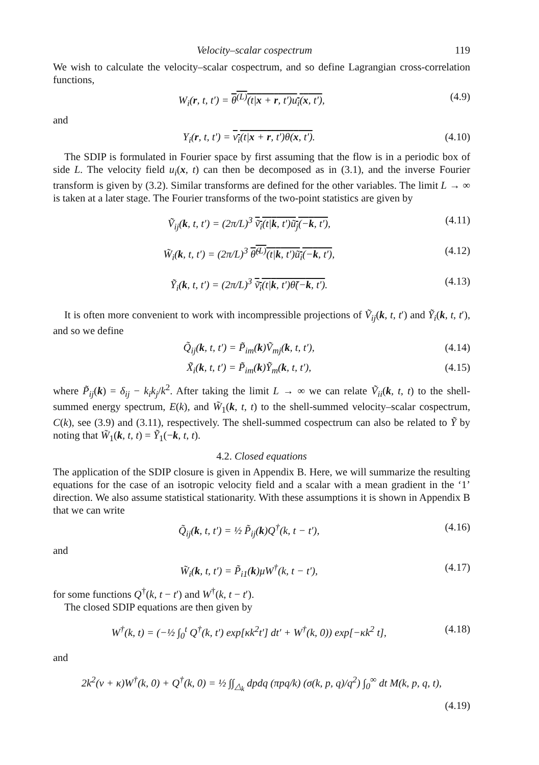Velocity–scalar cospectrum 119
We wish to calculate the velocity–scalar cospectrum, and so define Lagrangian cross-correlation functions,
W<sub>i</sub>(r, t, t′) = θ<sup>(L)</sup>(t|x + r, t′)u<sub>i</sub>(x, t′), (4.9)
and
Y<sub>i</sub>(r, t, t′) = v<sub>i</sub>(t|x + r, t′)θ(x, t′). (4.10)
The SDIP is formulated in Fourier space by first assuming that the flow is in a periodic box of side L. The velocity field u<sub>i</sub>(x, t) can then be decomposed as in (3.1), and the inverse Fourier transform is given by (3.2). Similar transforms are defined for the other variables. The limit L → ∞ is taken at a later stage. The Fourier transforms of the two-point statistics are given by
Ṽ<sub>ij</sub>(k, t, t′) = (2π/L)<sup>3</sup> ṽ<sub>i</sub>(t|k, t′)ũ<sub>j</sub>(−k, t′), (4.11)
W̃<sub>i</sub>(k, t, t′) = (2π/L)<sup>3</sup> θ̃<sup>(L)</sup>(t|k, t′)ũ<sub>i</sub>(−k, t′), (4.12)
Ỹ<sub>i</sub>(k, t, t′) = (2π/L)<sup>3</sup> ṽ<sub>i</sub>(t|k, t′)θ̃(−k, t′). (4.13)
It is often more convenient to work with incompressible projections of Ṽ<sub>ij</sub>(k, t, t′) and Ỹ<sub>i</sub>(k, t, t′), and so we define
Q̃<sub>ij</sub>(k, t, t′) = P̃<sub>im</sub>(k)Ṽ<sub>mj</sub>(k, t, t′), (4.14)
X̃<sub>i</sub>(k, t, t′) = P̃<sub>im</sub>(k)Ỹ<sub>m</sub>(k, t, t′), (4.15)
where P̃<sub>ij</sub>(k) = δ<sub>ij</sub> − k<sub>i</sub>k<sub>j</sub>/k<sup>2</sup>. After taking the limit L → ∞ we can relate Ṽ<sub>ii</sub>(k, t, t) to the shell-summed energy spectrum, E(k), and W̃<sub>1</sub>(k, t, t) to the shell-summed velocity–scalar cospectrum, C(k), see (3.9) and (3.11), respectively. The shell-summed cospectrum can also be related to Ỹ by noting that W̃<sub>1</sub>(k, t, t) = Ỹ<sub>1</sub>(−k, t, t).
4.2. Closed equations
The application of the SDIP closure is given in Appendix B. Here, we will summarize the resulting equations for the case of an isotropic velocity field and a scalar with a mean gradient in the ‘1’ direction. We also assume statistical stationarity. With these assumptions it is shown in Appendix B that we can write
Q̃<sub>ij</sub>(k, t, t′) = ½ P̃<sub>ij</sub>(k)Q<sup>†</sup>(k, t − t′), (4.16)
and
W̃<sub>i</sub>(k, t, t′) = P̃<sub>i1</sub>(k)μW<sup>†</sup>(k, t − t′), (4.17)
for some functions Q<sup>†</sup>(k, t − t′) and W<sup>†</sup>(k, t − t′).
The closed SDIP equations are then given by
W<sup>†</sup>(k, t) = (−½ ∫<sub>0</sub><sup>t</sup> Q<sup>†</sup>(k, t′) exp[κk<sup>2</sup>t′] dt′ + W<sup>†</sup>(k, 0)) exp[−κk<sup>2</sup> t], (4.18)
and
2k<sup>2</sup>(ν + κ)W<sup>†</sup>(k, 0) + Q<sup>†</sup>(k, 0) = ½ ∫∫<sub>△<sub>k</sub></sub> dpdq (πpq/k) (σ(k, p, q)/q<sup>2</sup>) ∫<sub>0</sub><sup>∞</sup> dt M(k, p, q, t),
(4.19)